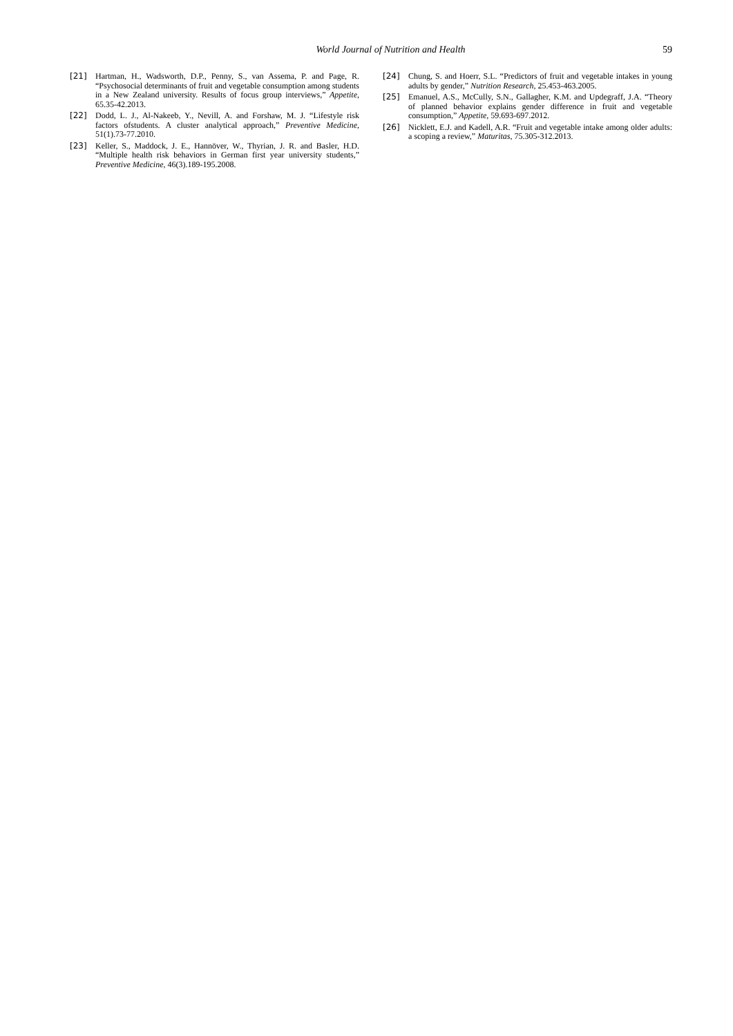World Journal of Nutrition and Health
59
[21] Hartman, H., Wadsworth, D.P., Penny, S., van Assema, P. and Page, R. “Psychosocial determinants of fruit and vegetable consumption among students in a New Zealand university. Results of focus group interviews,” Appetite, 65.35-42.2013.
[22] Dodd, L. J., Al-Nakeeb, Y., Nevill, A. and Forshaw, M. J. “Lifestyle risk factors ofstudents. A cluster analytical approach,” Preventive Medicine, 51(1).73-77.2010.
[23] Keller, S., Maddock, J. E., Hannöver, W., Thyrian, J. R. and Basler, H.D. “Multiple health risk behaviors in German first year university students,” Preventive Medicine, 46(3).189-195.2008.
[24] Chung, S. and Hoerr, S.L. “Predictors of fruit and vegetable intakes in young adults by gender,” Nutrition Research, 25.453-463.2005.
[25] Emanuel, A.S., McCully, S.N., Gallagher, K.M. and Updegraff, J.A. “Theory of planned behavior explains gender difference in fruit and vegetable consumption,” Appetite, 59.693-697.2012.
[26] Nicklett, E.J. and Kadell, A.R. “Fruit and vegetable intake among older adults: a scoping a review,” Maturitas, 75.305-312.2013.